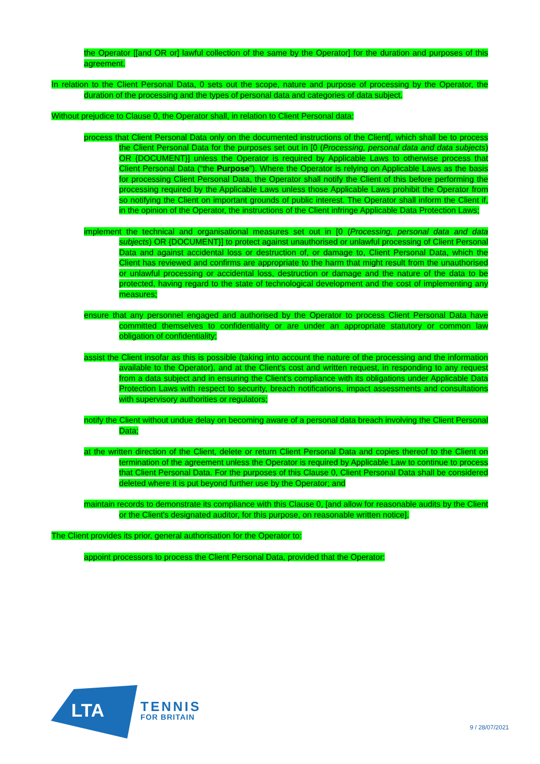the Operator [[and OR or] lawful collection of the same by the Operator] for the duration and purposes of this agreement.
In relation to the Client Personal Data, 0 sets out the scope, nature and purpose of processing by the Operator, the duration of the processing and the types of personal data and categories of data subject.
Without prejudice to Clause 0, the Operator shall, in relation to Client Personal data:
process that Client Personal Data only on the documented instructions of the Client[, which shall be to process the Client Personal Data for the purposes set out in [0 (Processing, personal data and data subjects) OR {DOCUMENT}] unless the Operator is required by Applicable Laws to otherwise process that Client Personal Data (“the Purpose”). Where the Operator is relying on Applicable Laws as the basis for processing Client Personal Data, the Operator shall notify the Client of this before performing the processing required by the Applicable Laws unless those Applicable Laws prohibit the Operator from so notifying the Client on important grounds of public interest. The Operator shall inform the Client if, in the opinion of the Operator, the instructions of the Client infringe Applicable Data Protection Laws;
implement the technical and organisational measures set out in [0 (Processing, personal data and data subjects) OR {DOCUMENT}] to protect against unauthorised or unlawful processing of Client Personal Data and against accidental loss or destruction of, or damage to, Client Personal Data, which the Client has reviewed and confirms are appropriate to the harm that might result from the unauthorised or unlawful processing or accidental loss, destruction or damage and the nature of the data to be protected, having regard to the state of technological development and the cost of implementing any measures;
ensure that any personnel engaged and authorised by the Operator to process Client Personal Data have committed themselves to confidentiality or are under an appropriate statutory or common law obligation of confidentiality;
assist the Client insofar as this is possible (taking into account the nature of the processing and the information available to the Operator), and at the Client's cost and written request, in responding to any request from a data subject and in ensuring the Client's compliance with its obligations under Applicable Data Protection Laws with respect to security, breach notifications, impact assessments and consultations with supervisory authorities or regulators;
notify the Client without undue delay on becoming aware of a personal data breach involving the Client Personal Data;
at the written direction of the Client, delete or return Client Personal Data and copies thereof to the Client on termination of the agreement unless the Operator is required by Applicable Law to continue to process that Client Personal Data. For the purposes of this Clause 0, Client Personal Data shall be considered deleted where it is put beyond further use by the Operator; and
maintain records to demonstrate its compliance with this Clause 0, [and allow for reasonable audits by the Client or the Client's designated auditor, for this purpose, on reasonable written notice].
The Client provides its prior, general authorisation for the Operator to:
appoint processors to process the Client Personal Data, provided that the Operator:
LTA
TENNIS
FOR BRITAIN
9 / 28/07/2021